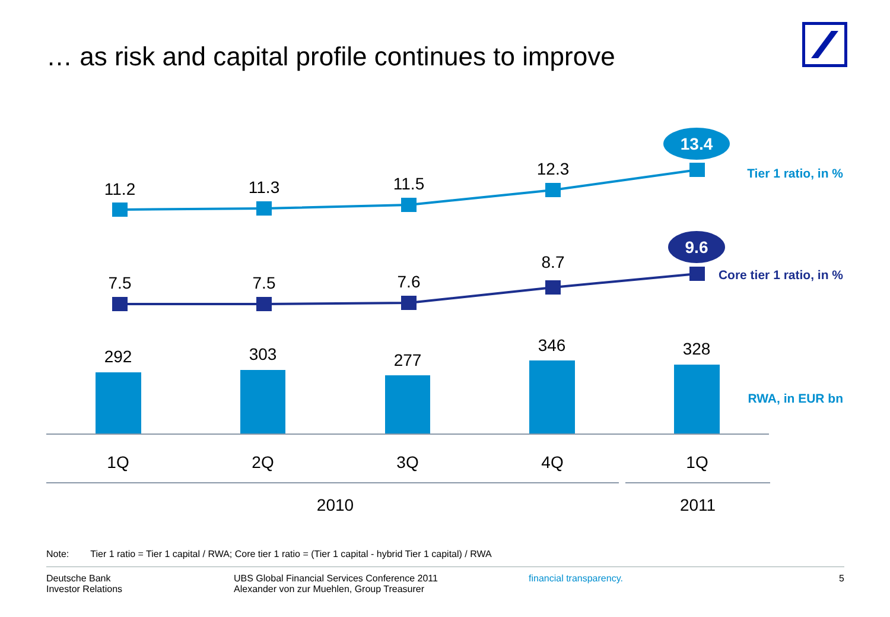… as risk and capital profile continues to improve
11.2
11.3
11.5
12.3
7.5
7.5
7.6
8.7
292
303
277
346
328
1Q
2Q
3Q
4Q
1Q
2010
2011
13.4
9.6
Tier 1 ratio, in %
Core tier 1 ratio, in %
RWA, in EUR bn
Note: Tier 1 ratio = Tier 1 capital / RWA; Core tier 1 ratio = (Tier 1 capital - hybrid Tier 1 capital) / RWA
Deutsche Bank
Investor Relations
UBS Global Financial Services Conference 2011
Alexander von zur Muehlen, Group Treasurer
financial transparency. 5